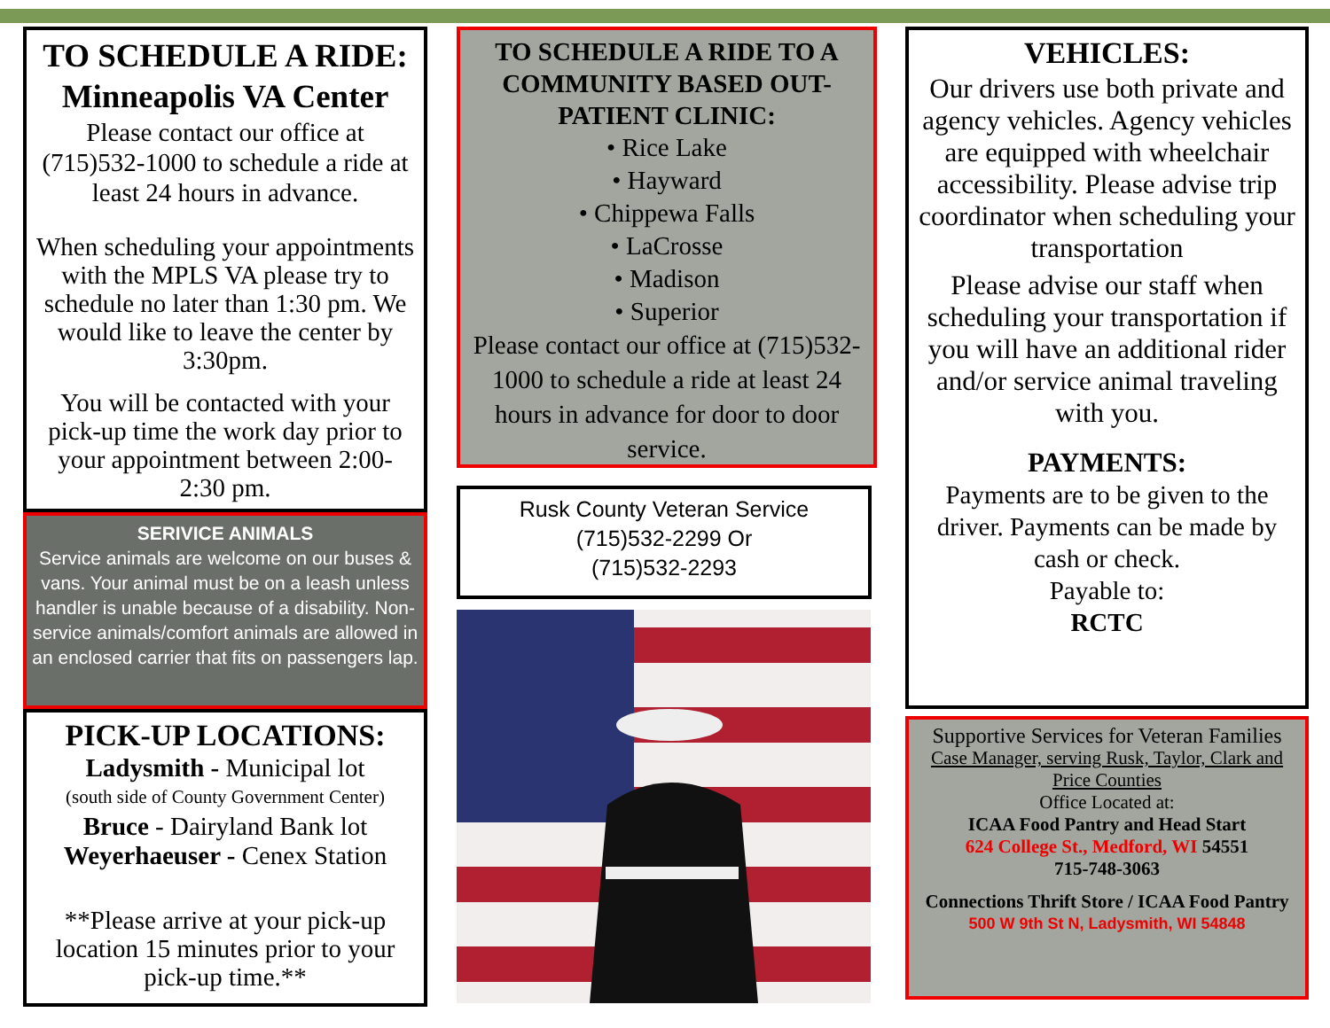TO SCHEDULE A RIDE:
Minneapolis VA Center
Please contact our office at (715)532-1000 to schedule a ride at least 24 hours in advance.
When scheduling your appointments with the MPLS VA please try to schedule no later than 1:30 pm. We would like to leave the center by 3:30pm.
You will be contacted with your pick-up time the work day prior to your appointment between 2:00-2:30 pm.
SERIVICE ANIMALS
Service animals are welcome on our buses & vans. Your animal must be on a leash unless handler is unable because of a disability. Non-service animals/comfort animals are allowed in an enclosed carrier that fits on passengers lap.
PICK-UP LOCATIONS:
Ladysmith - Municipal lot
(south side of County Government Center)
Bruce - Dairyland Bank lot
Weyerhaeuser - Cenex Station
**Please arrive at your pick-up location 15 minutes prior to your pick-up time.**
TO SCHEDULE A RIDE TO A COMMUNITY BASED OUT-PATIENT CLINIC:
• Rice Lake
• Hayward
• Chippewa Falls
• LaCrosse
• Madison
• Superior
Please contact our office at (715)532-1000 to schedule a ride at least 24 hours in advance for door to door service.
Rusk County Veteran Service
(715)532-2299 Or
(715)532-2293
VEHICLES:
Our drivers use both private and agency vehicles. Agency vehicles are equipped with wheelchair accessibility. Please advise trip coordinator when scheduling your transportation
Please advise our staff when scheduling your transportation if you will have an additional rider and/or service animal traveling with you.
PAYMENTS:
Payments are to be given to the driver. Payments can be made by cash or check.
Payable to:
RCTC
Supportive Services for Veteran Families
Case Manager, serving Rusk, Taylor, Clark and Price Counties
Office Located at:
ICAA Food Pantry and Head Start
624 College St., Medford, WI 54551
715-748-3063
Connections Thrift Store / ICAA Food Pantry
500 W 9th St N, Ladysmith, WI 54848